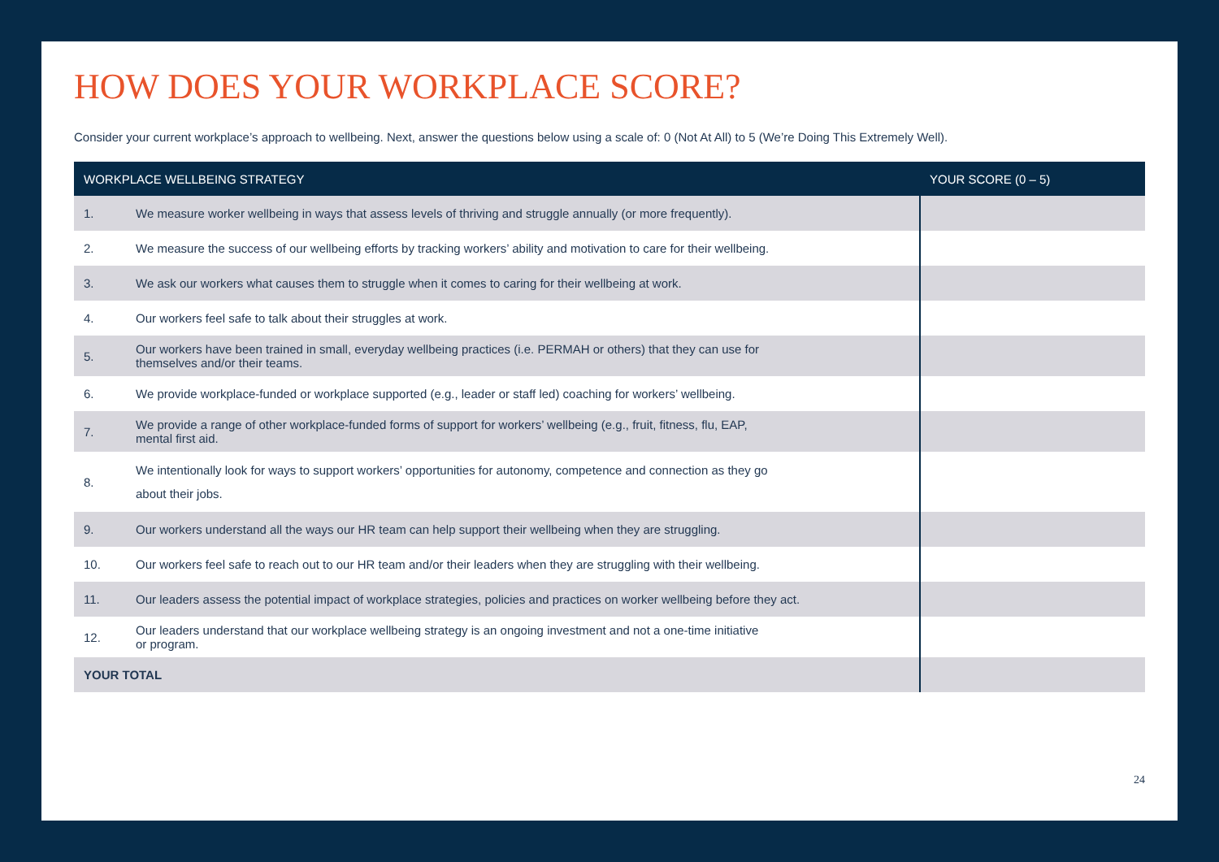HOW DOES YOUR WORKPLACE SCORE?
Consider your current workplace’s approach to wellbeing. Next, answer the questions below using a scale of: 0 (Not At All) to 5 (We’re Doing This Extremely Well).
| WORKPLACE WELLBEING STRATEGY | | YOUR SCORE (0 – 5) |
| --- | --- | --- |
| 1. | We measure worker wellbeing in ways that assess levels of thriving and struggle annually (or more frequently). | |
| 2. | We measure the success of our wellbeing efforts by tracking workers’ ability and motivation to care for their wellbeing. | |
| 3. | We ask our workers what causes them to struggle when it comes to caring for their wellbeing at work. | |
| 4. | Our workers feel safe to talk about their struggles at work. | |
| 5. | Our workers have been trained in small, everyday wellbeing practices (i.e. PERMAH or others) that they can use for themselves and/or their teams. | |
| 6. | We provide workplace-funded or workplace supported (e.g., leader or staff led) coaching for workers’ wellbeing. | |
| 7. | We provide a range of other workplace-funded forms of support for workers’ wellbeing (e.g., fruit, fitness, flu, EAP, mental first aid. | |
| 8. | We intentionally look for ways to support workers’ opportunities for autonomy, competence and connection as they go about their jobs. | |
| 9. | Our workers understand all the ways our HR team can help support their wellbeing when they are struggling. | |
| 10. | Our workers feel safe to reach out to our HR team and/or their leaders when they are struggling with their wellbeing. | |
| 11. | Our leaders assess the potential impact of workplace strategies, policies and practices on worker wellbeing before they act. | |
| 12. | Our leaders understand that our workplace wellbeing strategy is an ongoing investment and not a one-time initiative or program. | |
| YOUR TOTAL | | |
24